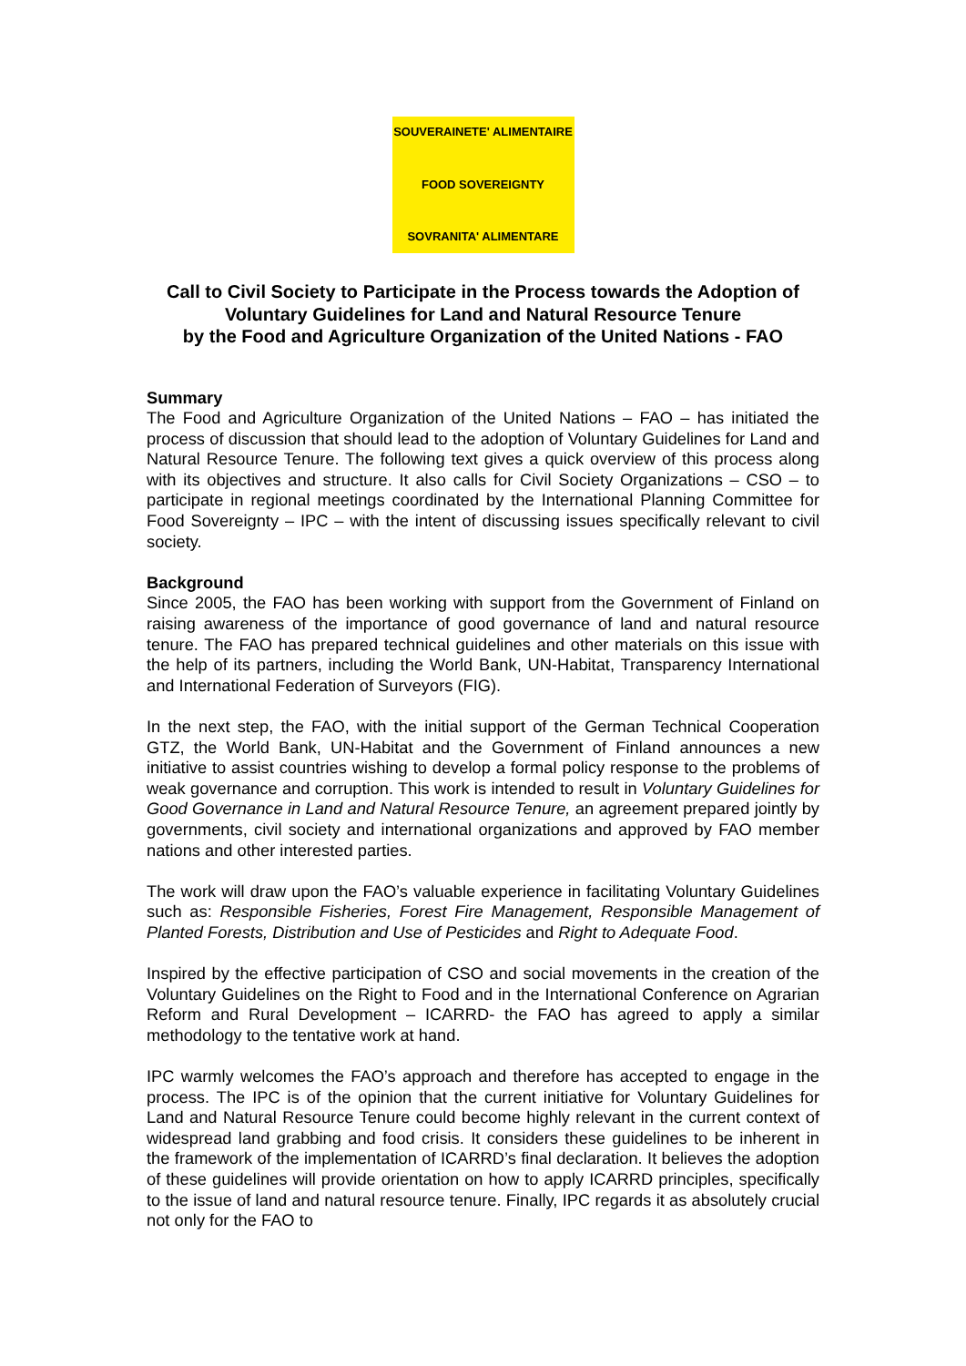SOUVERAINETE' ALIMENTAIRE
FOOD SOVEREIGNTY
SOVRANITA' ALIMENTARE
Call to Civil Society to Participate in the Process towards the Adoption of Voluntary Guidelines for Land and Natural Resource Tenure
by the Food and Agriculture Organization of the United Nations - FAO
Summary
The Food and Agriculture Organization of the United Nations – FAO – has initiated the process of discussion that should lead to the adoption of Voluntary Guidelines for Land and Natural Resource Tenure. The following text gives a quick overview of this process along with its objectives and structure. It also calls for Civil Society Organizations – CSO – to participate in regional meetings coordinated by the International Planning Committee for Food Sovereignty – IPC – with the intent of discussing issues specifically relevant to civil society.
Background
Since 2005, the FAO has been working with support from the Government of Finland on raising awareness of the importance of good governance of land and natural resource tenure. The FAO has prepared technical guidelines and other materials on this issue with the help of its partners, including the World Bank, UN-Habitat, Transparency International and International Federation of Surveyors (FIG).
In the next step, the FAO, with the initial support of the German Technical Cooperation GTZ, the World Bank, UN-Habitat and the Government of Finland announces a new initiative to assist countries wishing to develop a formal policy response to the problems of weak governance and corruption. This work is intended to result in Voluntary Guidelines for Good Governance in Land and Natural Resource Tenure, an agreement prepared jointly by governments, civil society and international organizations and approved by FAO member nations and other interested parties.
The work will draw upon the FAO’s valuable experience in facilitating Voluntary Guidelines such as: Responsible Fisheries, Forest Fire Management, Responsible Management of Planted Forests, Distribution and Use of Pesticides and Right to Adequate Food.
Inspired by the effective participation of CSO and social movements in the creation of the Voluntary Guidelines on the Right to Food and in the International Conference on Agrarian Reform and Rural Development – ICARRD- the FAO has agreed to apply a similar methodology to the tentative work at hand.
IPC warmly welcomes the FAO’s approach and therefore has accepted to engage in the process. The IPC is of the opinion that the current initiative for Voluntary Guidelines for Land and Natural Resource Tenure could become highly relevant in the current context of widespread land grabbing and food crisis. It considers these guidelines to be inherent in the framework of the implementation of ICARRD’s final declaration. It believes the adoption of these guidelines will provide orientation on how to apply ICARRD principles, specifically to the issue of land and natural resource tenure. Finally, IPC regards it as absolutely crucial not only for the FAO to